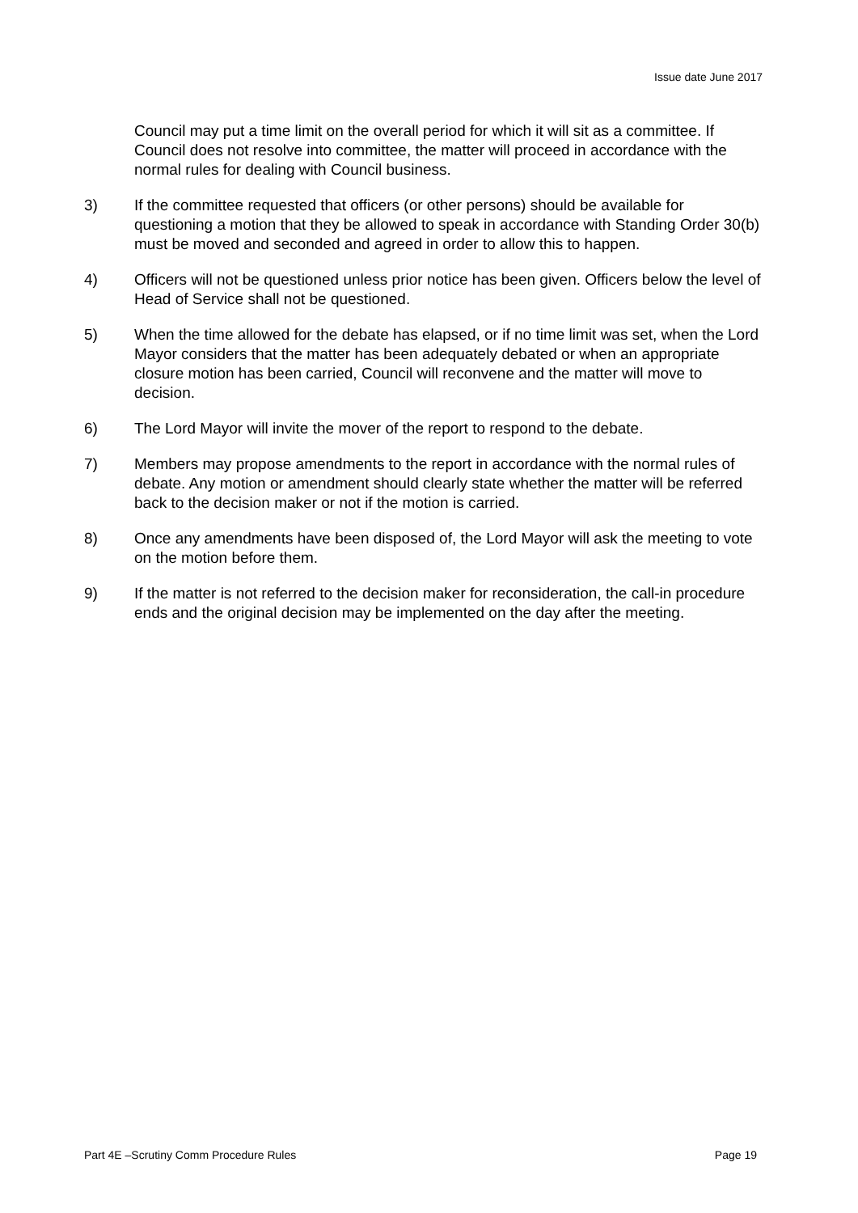Issue date June 2017
Council may put a time limit on the overall period for which it will sit as a committee. If Council does not resolve into committee, the matter will proceed in accordance with the normal rules for dealing with Council business.
3) If the committee requested that officers (or other persons) should be available for questioning a motion that they be allowed to speak in accordance with Standing Order 30(b) must be moved and seconded and agreed in order to allow this to happen.
4) Officers will not be questioned unless prior notice has been given. Officers below the level of Head of Service shall not be questioned.
5) When the time allowed for the debate has elapsed, or if no time limit was set, when the Lord Mayor considers that the matter has been adequately debated or when an appropriate closure motion has been carried, Council will reconvene and the matter will move to decision.
6) The Lord Mayor will invite the mover of the report to respond to the debate.
7) Members may propose amendments to the report in accordance with the normal rules of debate. Any motion or amendment should clearly state whether the matter will be referred back to the decision maker or not if the motion is carried.
8) Once any amendments have been disposed of, the Lord Mayor will ask the meeting to vote on the motion before them.
9) If the matter is not referred to the decision maker for reconsideration, the call-in procedure ends and the original decision may be implemented on the day after the meeting.
Part 4E –Scrutiny Comm Procedure Rules Page 19